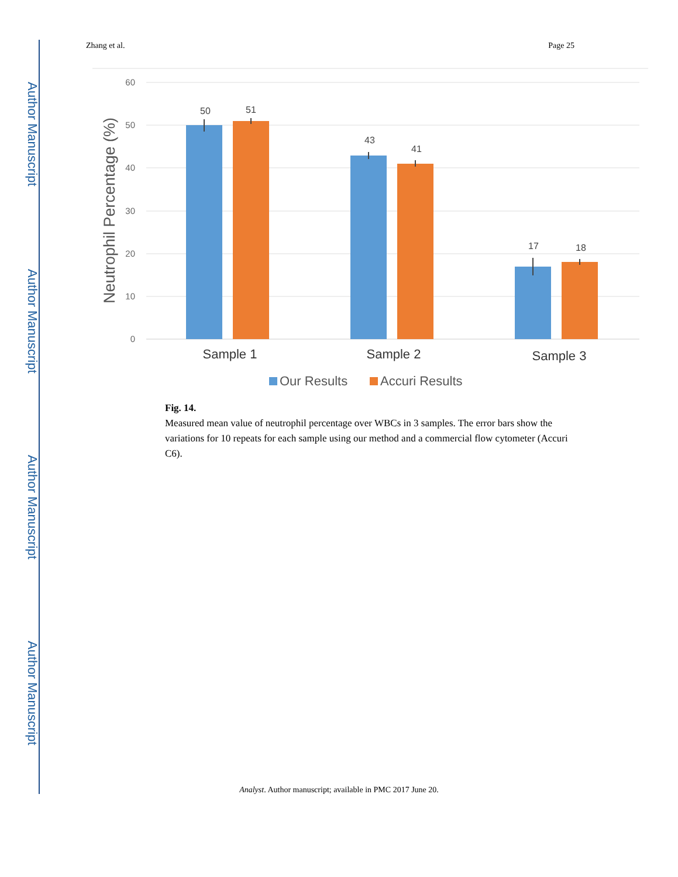Author Manuscript
Author Manuscript
Author Manuscript
Author Manuscript
Zhang et al. Page 25
60
50
40
30
20
10
0
Neutrophil Percentage (%)
50
51
43
41
17
18
Sample 1
Sample 2
Sample 3
Our Results
Accuri Results
Fig. 14.
Measured mean value of neutrophil percentage over WBCs in 3 samples. The error bars show the variations for 10 repeats for each sample using our method and a commercial flow cytometer (Accuri C6).
Analyst. Author manuscript; available in PMC 2017 June 20.